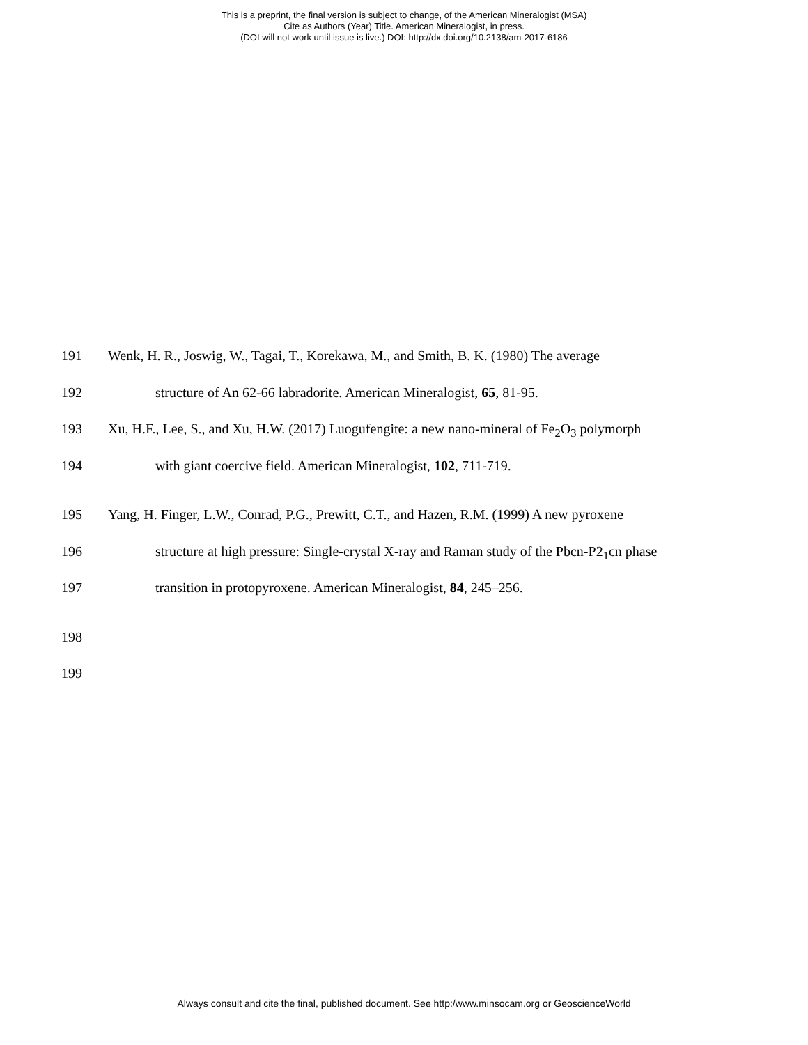This is a preprint, the final version is subject to change, of the American Mineralogist (MSA)
Cite as Authors (Year) Title. American Mineralogist, in press.
(DOI will not work until issue is live.) DOI: http://dx.doi.org/10.2138/am-2017-6186
191 Wenk, H. R., Joswig, W., Tagai, T., Korekawa, M., and Smith, B. K. (1980) The average
192 structure of An 62-66 labradorite. American Mineralogist, 65, 81-95.
193 Xu, H.F., Lee, S., and Xu, H.W. (2017) Luogufengite: a new nano-mineral of Fe<sub>2</sub>O<sub>3</sub> polymorph
194 with giant coercive field. American Mineralogist, 102, 711-719.
195 Yang, H. Finger, L.W., Conrad, P.G., Prewitt, C.T., and Hazen, R.M. (1999) A new pyroxene
196 structure at high pressure: Single-crystal X-ray and Raman study of the Pbcn-P2<sub>1</sub>cn phase
197 transition in protopyroxene. American Mineralogist, 84, 245–256.
198
199
Always consult and cite the final, published document. See http:/www.minsocam.org or GeoscienceWorld